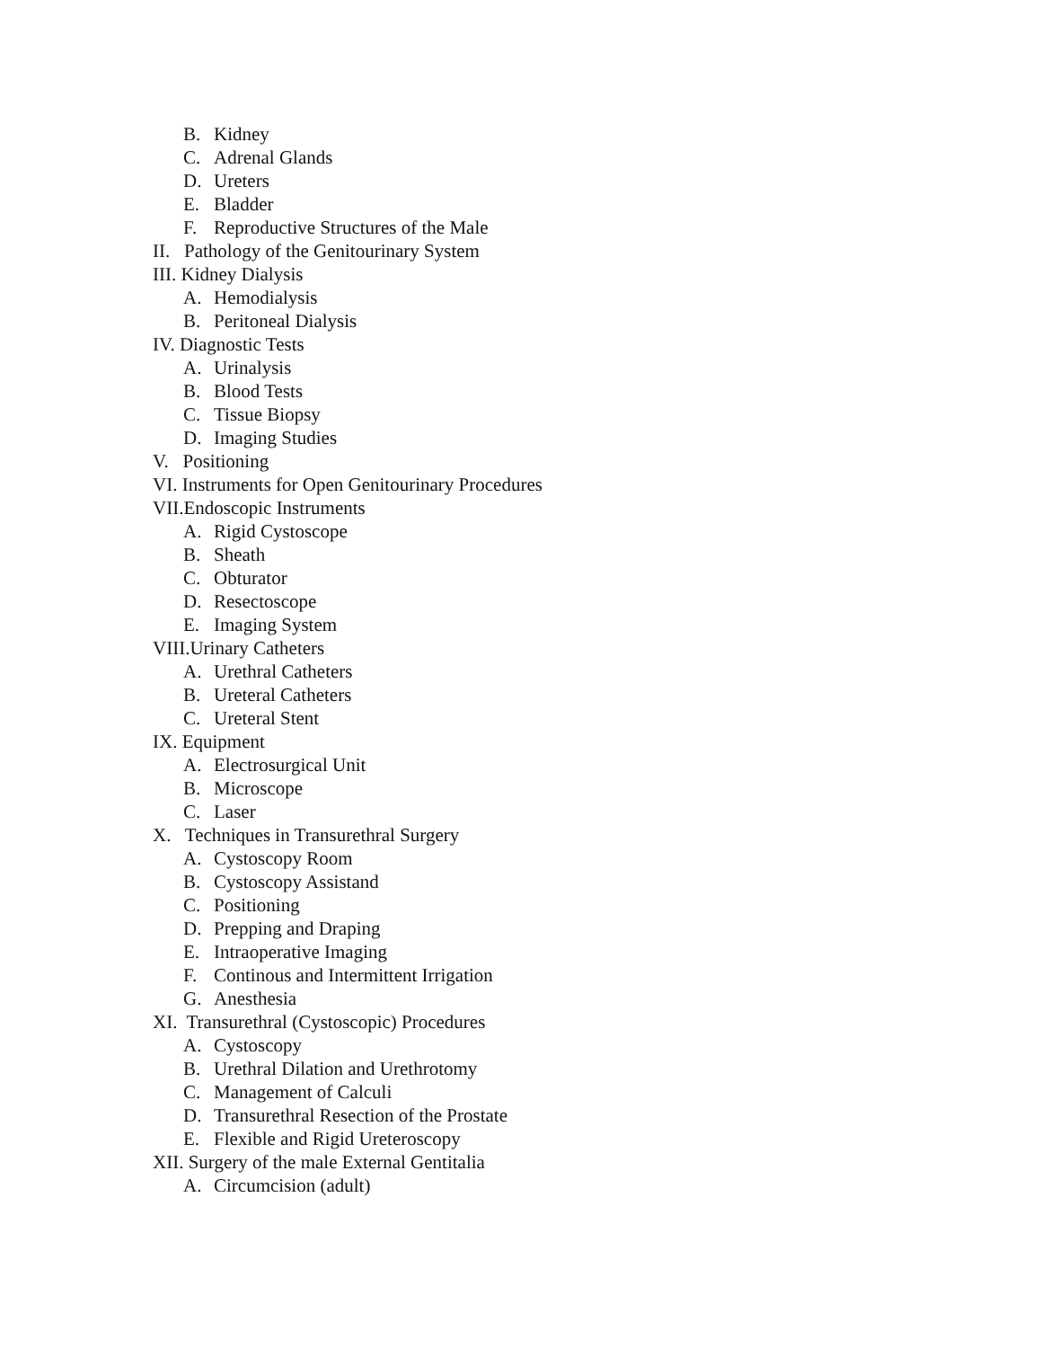B. Kidney
C. Adrenal Glands
D. Ureters
E. Bladder
F. Reproductive Structures of the Male
II. Pathology of the Genitourinary System
III. Kidney Dialysis
A. Hemodialysis
B. Peritoneal Dialysis
IV. Diagnostic Tests
A. Urinalysis
B. Blood Tests
C. Tissue Biopsy
D. Imaging Studies
V. Positioning
VI. Instruments for Open Genitourinary Procedures
VII.Endoscopic Instruments
A. Rigid Cystoscope
B. Sheath
C. Obturator
D. Resectoscope
E. Imaging System
VIII.Urinary Catheters
A. Urethral Catheters
B. Ureteral Catheters
C. Ureteral Stent
IX. Equipment
A. Electrosurgical Unit
B. Microscope
C. Laser
X. Techniques in Transurethral Surgery
A. Cystoscopy Room
B. Cystoscopy Assistand
C. Positioning
D. Prepping and Draping
E. Intraoperative Imaging
F. Continous and Intermittent Irrigation
G. Anesthesia
XI. Transurethral (Cystoscopic) Procedures
A. Cystoscopy
B. Urethral Dilation and Urethrotomy
C. Management of Calculi
D. Transurethral Resection of the Prostate
E. Flexible and Rigid Ureteroscopy
XII. Surgery of the male External Gentitalia
A. Circumcision (adult)